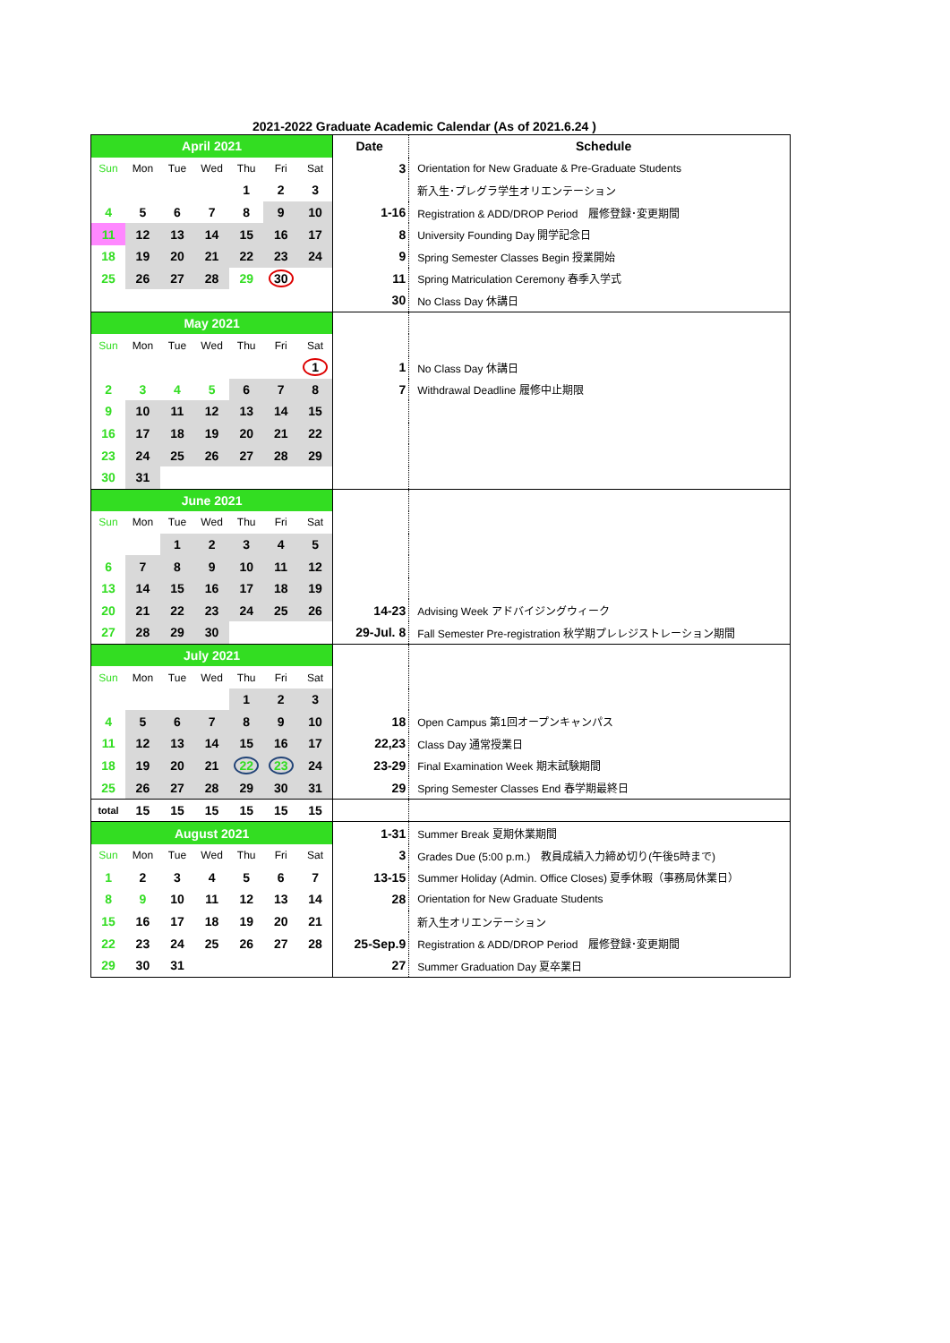2021-2022 Graduate Academic Calendar (As of 2021.6.24 )
| April 2021 | | | | | | | Date | Schedule |
| Sun | Mon | Tue | Wed | Thu | Fri | Sat | 3 | Orientation for New Graduate & Pre-Graduate Students |
| | | | | 1 | 2 | 3 | | 新入生･プレグラ学生オリエンテーション |
| 4 | 5 | 6 | 7 | 8 | 9 | 10 | 1-16 | Registration & ADD/DROP Period 履修登録･変更期間 |
| 11 | 12 | 13 | 14 | 15 | 16 | 17 | 8 | University Founding Day 開学記念日 |
| 18 | 19 | 20 | 21 | 22 | 23 | 24 | 9 | Spring Semester Classes Begin 授業開始 |
| 25 | 26 | 27 | 28 | 29 | 30 | | 11 | Spring Matriculation Ceremony 春季入学式 |
| | | | | | | | 30 | No Class Day 休講日 |
| May 2021 | | | | | | | | |
| Sun | Mon | Tue | Wed | Thu | Fri | Sat | | |
| | | | | | | 1 | 1 | No Class Day 休講日 |
| 2 | 3 | 4 | 5 | 6 | 7 | 8 | 7 | Withdrawal Deadline 履修中止期限 |
| 9 | 10 | 11 | 12 | 13 | 14 | 15 | | |
| 16 | 17 | 18 | 19 | 20 | 21 | 22 | | |
| 23 | 24 | 25 | 26 | 27 | 28 | 29 | | |
| 30 | 31 | | | | | | | |
| June 2021 | | | | | | | | |
| Sun | Mon | Tue | Wed | Thu | Fri | Sat | | |
| | | 1 | 2 | 3 | 4 | 5 | | |
| 6 | 7 | 8 | 9 | 10 | 11 | 12 | | |
| 13 | 14 | 15 | 16 | 17 | 18 | 19 | | |
| 20 | 21 | 22 | 23 | 24 | 25 | 26 | 14-23 | Advising Week アドバイジングウィーク |
| 27 | 28 | 29 | 30 | | | | 29-Jul. 8 | Fall Semester Pre-registration 秋学期プレレジストレーション期間 |
| July 2021 | | | | | | | | |
| Sun | Mon | Tue | Wed | Thu | Fri | Sat | | |
| | | | | 1 | 2 | 3 | | |
| 4 | 5 | 6 | 7 | 8 | 9 | 10 | 18 | Open Campus 第1回オープンキャンパス |
| 11 | 12 | 13 | 14 | 15 | 16 | 17 | 22,23 | Class Day 通常授業日 |
| 18 | 19 | 20 | 21 | 22 | 23 | 24 | 23-29 | Final Examination Week 期末試験期間 |
| 25 | 26 | 27 | 28 | 29 | 30 | 31 | 29 | Spring Semester Classes End 春学期最終日 |
| total | 15 | 15 | 15 | 15 | 15 | 15 | | |
| August 2021 | | | | | | | 1-31 | Summer Break 夏期休業期間 |
| Sun | Mon | Tue | Wed | Thu | Fri | Sat | 3 | Grades Due (5:00 p.m.) 教員成績入力締め切り(午後5時まで) |
| 1 | 2 | 3 | 4 | 5 | 6 | 7 | 13-15 | Summer Holiday (Admin. Office Closes) 夏季休暇（事務局休業日） |
| 8 | 9 | 10 | 11 | 12 | 13 | 14 | 28 | Orientation for New Graduate Students |
| 15 | 16 | 17 | 18 | 19 | 20 | 21 | | 新入生オリエンテーション |
| 22 | 23 | 24 | 25 | 26 | 27 | 28 | 25-Sep.9 | Registration & ADD/DROP Period 履修登録･変更期間 |
| 29 | 30 | 31 | | | | | 27 | Summer Graduation Day 夏卒業日 |